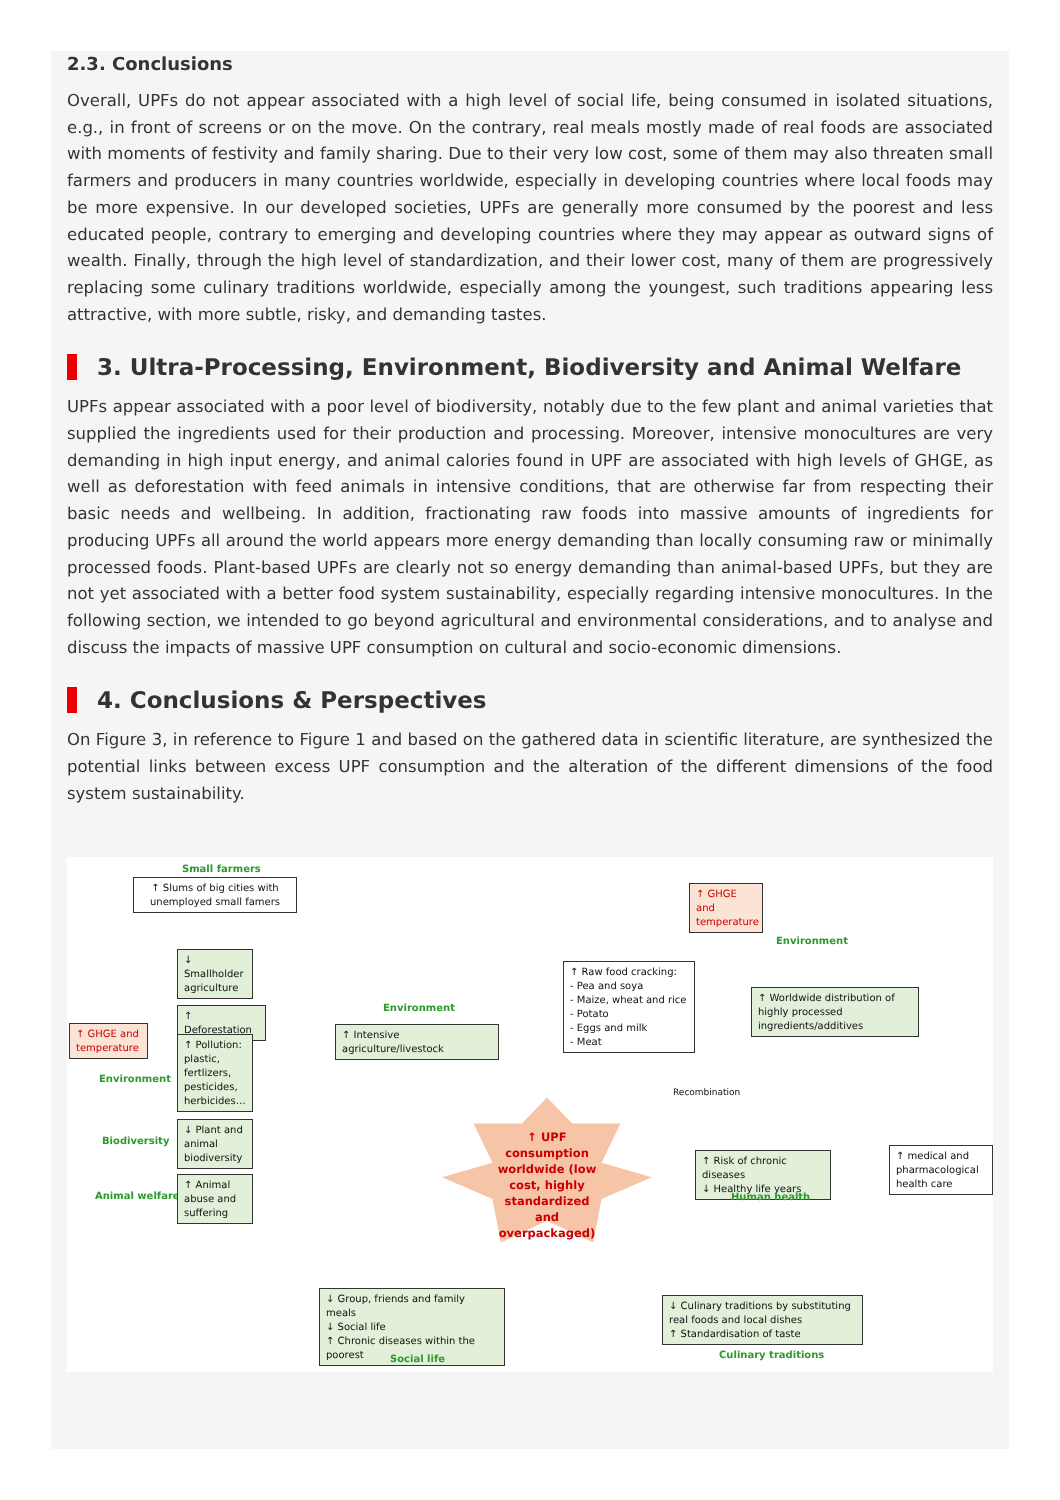2.3. Conclusions
Overall, UPFs do not appear associated with a high level of social life, being consumed in isolated situations, e.g., in front of screens or on the move. On the contrary, real meals mostly made of real foods are associated with moments of festivity and family sharing. Due to their very low cost, some of them may also threaten small farmers and producers in many countries worldwide, especially in developing countries where local foods may be more expensive. In our developed societies, UPFs are generally more consumed by the poorest and less educated people, contrary to emerging and developing countries where they may appear as outward signs of wealth. Finally, through the high level of standardization, and their lower cost, many of them are progressively replacing some culinary traditions worldwide, especially among the youngest, such traditions appearing less attractive, with more subtle, risky, and demanding tastes.
3. Ultra-Processing, Environment, Biodiversity and Animal Welfare
UPFs appear associated with a poor level of biodiversity, notably due to the few plant and animal varieties that supplied the ingredients used for their production and processing. Moreover, intensive monocultures are very demanding in high input energy, and animal calories found in UPF are associated with high levels of GHGE, as well as deforestation with feed animals in intensive conditions, that are otherwise far from respecting their basic needs and wellbeing. In addition, fractionating raw foods into massive amounts of ingredients for producing UPFs all around the world appears more energy demanding than locally consuming raw or minimally processed foods. Plant-based UPFs are clearly not so energy demanding than animal-based UPFs, but they are not yet associated with a better food system sustainability, especially regarding intensive monocultures. In the following section, we intended to go beyond agricultural and environmental considerations, and to analyse and discuss the impacts of massive UPF consumption on cultural and socio-economic dimensions.
4. Conclusions & Perspectives
On Figure 3, in reference to Figure 1 and based on the gathered data in scientific literature, are synthesized the potential links between excess UPF consumption and the alteration of the different dimensions of the food system sustainability.
Small farmers
↑ Slums of big cities with unemployed small famers
↓
Smallholder agriculture
↑ Deforestation
↑ GHGE and temperature
↑ Pollution: plastic, fertlizers, pesticides, herbicides…
Environment
Biodiversity
↓ Plant and animal biodiversity
Animal welfare
↑ Animal abuse and suffering
Environment
↑ Intensive agriculture/livestock
↑ Raw food cracking:
- Pea and soya
- Maize, wheat and rice
- Potato
- Eggs and milk
- Meat
↑ GHGE and temperature
Environment
↑ Worldwide distribution of highly processed ingredients/additives
Recombination
↑ UPF consumption worldwide (low cost, highly standardized and overpackaged)
↑ Risk of chronic diseases
↓ Healthy life years
Human health
↑ medical and pharmacological health care
↓ Group, friends and family meals
↓ Social life
↑ Chronic diseases within the poorest
Social life
↓ Culinary traditions by substituting real foods and local dishes
↑ Standardisation of taste
Culinary traditions